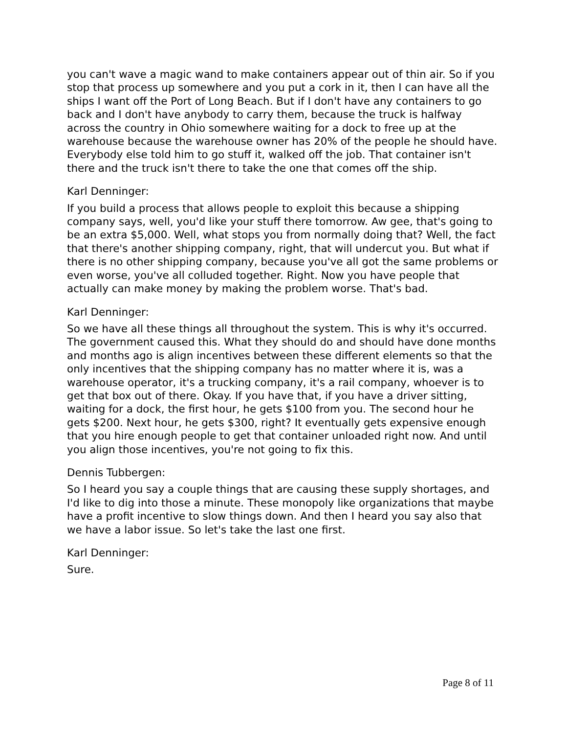you can't wave a magic wand to make containers appear out of thin air. So if you stop that process up somewhere and you put a cork in it, then I can have all the ships I want off the Port of Long Beach. But if I don't have any containers to go back and I don't have anybody to carry them, because the truck is halfway across the country in Ohio somewhere waiting for a dock to free up at the warehouse because the warehouse owner has 20% of the people he should have. Everybody else told him to go stuff it, walked off the job. That container isn't there and the truck isn't there to take the one that comes off the ship.
Karl Denninger:
If you build a process that allows people to exploit this because a shipping company says, well, you'd like your stuff there tomorrow. Aw gee, that's going to be an extra $5,000. Well, what stops you from normally doing that? Well, the fact that there's another shipping company, right, that will undercut you. But what if there is no other shipping company, because you've all got the same problems or even worse, you've all colluded together. Right. Now you have people that actually can make money by making the problem worse. That's bad.
Karl Denninger:
So we have all these things all throughout the system. This is why it's occurred. The government caused this. What they should do and should have done months and months ago is align incentives between these different elements so that the only incentives that the shipping company has no matter where it is, was a warehouse operator, it's a trucking company, it's a rail company, whoever is to get that box out of there. Okay. If you have that, if you have a driver sitting, waiting for a dock, the first hour, he gets $100 from you. The second hour he gets $200. Next hour, he gets $300, right? It eventually gets expensive enough that you hire enough people to get that container unloaded right now. And until you align those incentives, you're not going to fix this.
Dennis Tubbergen:
So I heard you say a couple things that are causing these supply shortages, and I'd like to dig into those a minute. These monopoly like organizations that maybe have a profit incentive to slow things down. And then I heard you say also that we have a labor issue. So let's take the last one first.
Karl Denninger:
Sure.
Page 8 of 11